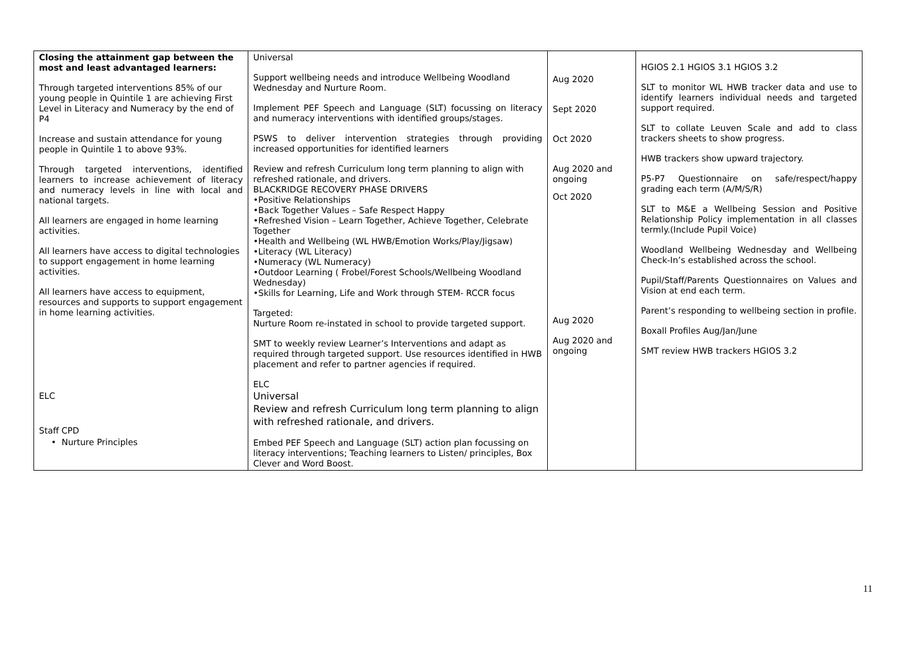| Closing the attainment gap between the most and least advantaged learners: Through targeted interventions 85% of our young people in Quintile 1 are achieving First Level in Literacy and Numeracy by the end of P4 Increase and sustain attendance for young people in Quintile 1 to above 93%. Through targeted interventions, identified learners to increase achievement of literacy and numeracy levels in line with local and national targets. All learners are engaged in home learning activities. All learners have access to digital technologies to support engagement in home learning activities. All learners have access to equipment, resources and supports to support engagement in home learning activities. ELC Staff CPD • Nurture Principles | Universal Support wellbeing needs and introduce Wellbeing Woodland Wednesday and Nurture Room. Implement PEF Speech and Language (SLT) focussing on literacy and numeracy interventions with identified groups/stages. PSWS to deliver intervention strategies through providing increased opportunities for identified learners Review and refresh Curriculum long term planning to align with refreshed rationale, and drivers. BLACKRIDGE RECOVERY PHASE DRIVERS •Positive Relationships •Back Together Values – Safe Respect Happy •Refreshed Vision – Learn Together, Achieve Together, Celebrate Together •Health and Wellbeing (WL HWB/Emotion Works/Play/Jigsaw) •Literacy (WL Literacy) •Numeracy (WL Numeracy) •Outdoor Learning ( Frobel/Forest Schools/Wellbeing Woodland Wednesday) •Skills for Learning, Life and Work through STEM- RCCR focus Targeted: Nurture Room re-instated in school to provide targeted support. SMT to weekly review Learner’s Interventions and adapt as required through targeted support. Use resources identified in HWB placement and refer to partner agencies if required. ELC Universal Review and refresh Curriculum long term planning to align with refreshed rationale, and drivers. Embed PEF Speech and Language (SLT) action plan focussing on literacy interventions; Teaching learners to Listen/ principles, Box Clever and Word Boost. | Aug 2020 Sept 2020 Oct 2020 Aug 2020 and ongoing Oct 2020 Aug 2020 Aug 2020 and ongoing | HGIOS 2.1 HGIOS 3.1 HGIOS 3.2 SLT to monitor WL HWB tracker data and use to identify learners individual needs and targeted support required. SLT to collate Leuven Scale and add to class trackers sheets to show progress. HWB trackers show upward trajectory. P5-P7 Questionnaire on safe/respect/happy grading each term (A/M/S/R) SLT to M&E a Wellbeing Session and Positive Relationship Policy implementation in all classes termly.(Include Pupil Voice) Woodland Wellbeing Wednesday and Wellbeing Check-In’s established across the school. Pupil/Staff/Parents Questionnaires on Values and Vision at end each term. Parent’s responding to wellbeing section in profile. Boxall Profiles Aug/Jan/June SMT review HWB trackers HGIOS 3.2 |
11